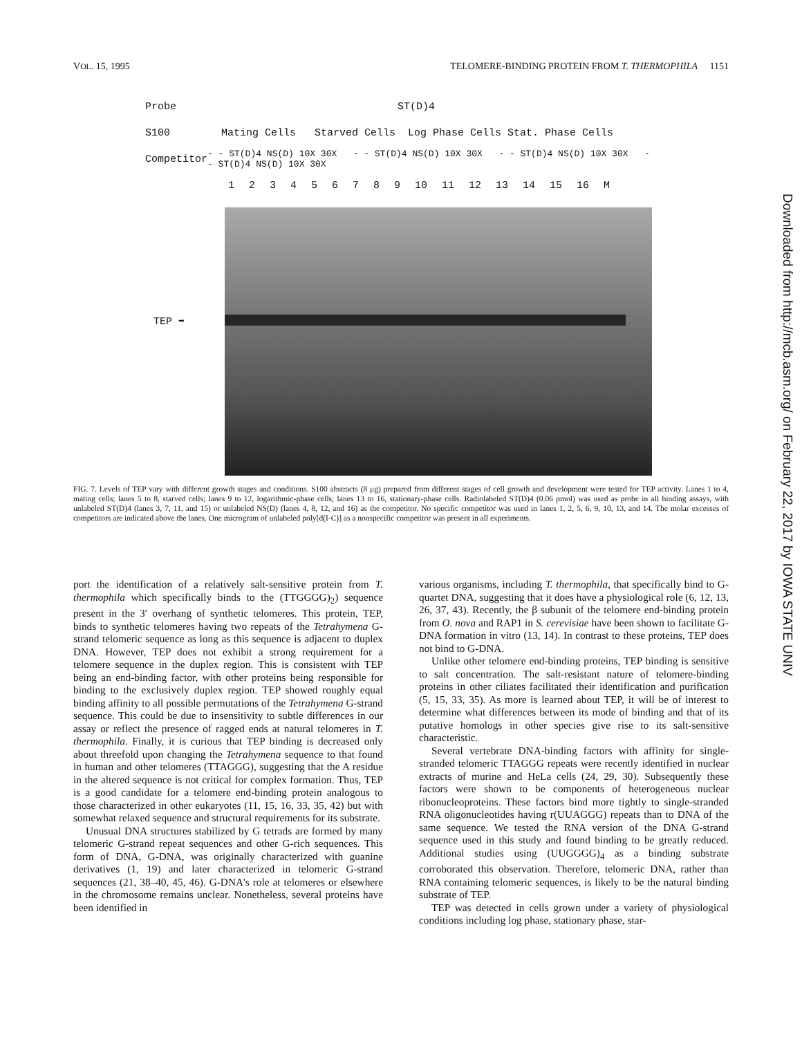VOL. 15, 1995 TELOMERE-BINDING PROTEIN FROM T. THERMOPHILA 1151
Downloaded from http://mcb.asm.org/ on February 22, 2017 by IOWA STATE UNIV
Probe ST(D)4
S100 Mating Cells Starved Cells Log Phase Cells Stat. Phase Cells
Competitor - - ST(D)4 NS(D) 10X 30X - - ST(D)4 NS(D) 10X 30X - - ST(D)4 NS(D) 10X 30X - - ST(D)4 NS(D) 10X 30X
1 2 3 4 5 6 7 8 9 10 11 12 13 14 15 16 M
TEP ➡
FIG. 7. Levels of TEP vary with different growth stages and conditions. S100 abstracts (8 μg) prepared from different stages of cell growth and development were tested for TEP activity. Lanes 1 to 4, mating cells; lanes 5 to 8, starved cells; lanes 9 to 12, logarithmic-phase cells; lanes 13 to 16, stationary-phase cells. Radiolabeled ST(D)4 (0.06 pmol) was used as probe in all binding assays, with unlabeled ST(D)4 (lanes 3, 7, 11, and 15) or unlabeled NS(D) (lanes 4, 8, 12, and 16) as the competitor. No specific competitor was used in lanes 1, 2, 5, 6, 9, 10, 13, and 14. The molar excesses of competitors are indicated above the lanes. One microgram of unlabeled poly[d(I-C)] as a nonspecific competitor was present in all experiments.
port the identification of a relatively salt-sensitive protein from T. thermophila which specifically binds to the (TTGGGG)<sub>2</sub>) sequence present in the 3′ overhang of synthetic telomeres. This protein, TEP, binds to synthetic telomeres having two repeats of the Tetrahymena G-strand telomeric sequence as long as this sequence is adjacent to duplex DNA. However, TEP does not exhibit a strong requirement for a telomere sequence in the duplex region. This is consistent with TEP being an end-binding factor, with other proteins being responsible for binding to the exclusively duplex region. TEP showed roughly equal binding affinity to all possible permutations of the Tetrahymena G-strand sequence. This could be due to insensitivity to subtle differences in our assay or reflect the presence of ragged ends at natural telomeres in T. thermophila. Finally, it is curious that TEP binding is decreased only about threefold upon changing the Tetrahymena sequence to that found in human and other telomeres (TTAGGG), suggesting that the A residue in the altered sequence is not critical for complex formation. Thus, TEP is a good candidate for a telomere end-binding protein analogous to those characterized in other eukaryotes (11, 15, 16, 33, 35, 42) but with somewhat relaxed sequence and structural requirements for its substrate.
Unusual DNA structures stabilized by G tetrads are formed by many telomeric G-strand repeat sequences and other G-rich sequences. This form of DNA, G-DNA, was originally characterized with guanine derivatives (1, 19) and later characterized in telomeric G-strand sequences (21, 38–40, 45, 46). G-DNA's role at telomeres or elsewhere in the chromosome remains unclear. Nonetheless, several proteins have been identified in
various organisms, including T. thermophila, that specifically bind to G-quartet DNA, suggesting that it does have a physiological role (6, 12, 13, 26, 37, 43). Recently, the β subunit of the telomere end-binding protein from O. nova and RAP1 in S. cerevisiae have been shown to facilitate G-DNA formation in vitro (13, 14). In contrast to these proteins, TEP does not bind to G-DNA.
Unlike other telomere end-binding proteins, TEP binding is sensitive to salt concentration. The salt-resistant nature of telomere-binding proteins in other ciliates facilitated their identification and purification (5, 15, 33, 35). As more is learned about TEP, it will be of interest to determine what differences between its mode of binding and that of its putative homologs in other species give rise to its salt-sensitive characteristic.
Several vertebrate DNA-binding factors with affinity for single-stranded telomeric TTAGGG repeats were recently identified in nuclear extracts of murine and HeLa cells (24, 29, 30). Subsequently these factors were shown to be components of heterogeneous nuclear ribonucleoproteins. These factors bind more tightly to single-stranded RNA oligonucleotides having r(UUAGGG) repeats than to DNA of the same sequence. We tested the RNA version of the DNA G-strand sequence used in this study and found binding to be greatly reduced. Additional studies using (UUGGGG)<sub>4</sub> as a binding substrate corroborated this observation. Therefore, telomeric DNA, rather than RNA containing telomeric sequences, is likely to be the natural binding substrate of TEP.
TEP was detected in cells grown under a variety of physiological conditions including log phase, stationary phase, star-